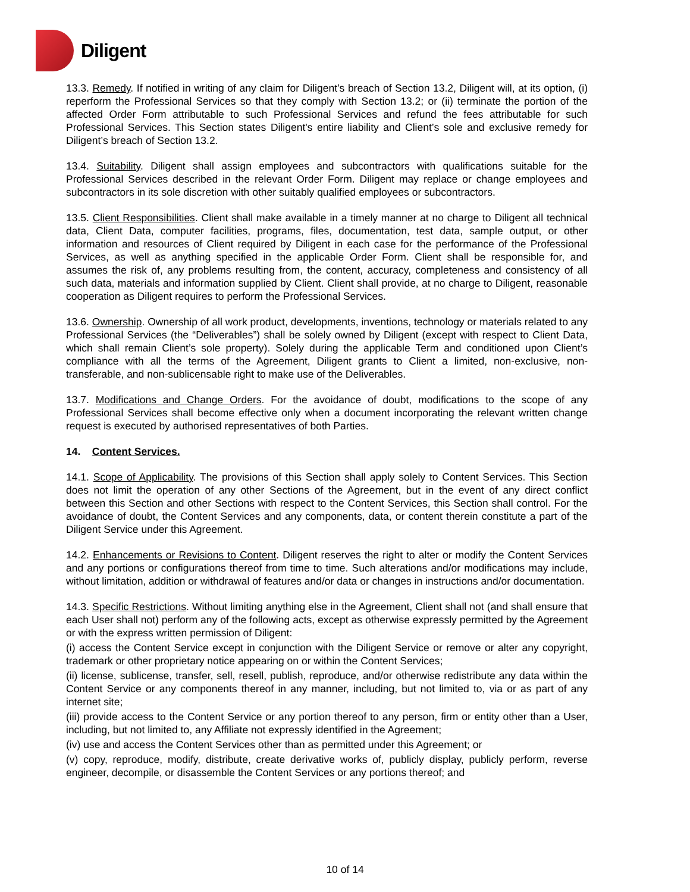Diligent
13.3. Remedy. If notified in writing of any claim for Diligent’s breach of Section 13.2, Diligent will, at its option, (i) reperform the Professional Services so that they comply with Section 13.2; or (ii) terminate the portion of the affected Order Form attributable to such Professional Services and refund the fees attributable for such Professional Services. This Section states Diligent's entire liability and Client’s sole and exclusive remedy for Diligent’s breach of Section 13.2.
13.4. Suitability. Diligent shall assign employees and subcontractors with qualifications suitable for the Professional Services described in the relevant Order Form. Diligent may replace or change employees and subcontractors in its sole discretion with other suitably qualified employees or subcontractors.
13.5. Client Responsibilities. Client shall make available in a timely manner at no charge to Diligent all technical data, Client Data, computer facilities, programs, files, documentation, test data, sample output, or other information and resources of Client required by Diligent in each case for the performance of the Professional Services, as well as anything specified in the applicable Order Form. Client shall be responsible for, and assumes the risk of, any problems resulting from, the content, accuracy, completeness and consistency of all such data, materials and information supplied by Client. Client shall provide, at no charge to Diligent, reasonable cooperation as Diligent requires to perform the Professional Services.
13.6. Ownership. Ownership of all work product, developments, inventions, technology or materials related to any Professional Services (the “Deliverables”) shall be solely owned by Diligent (except with respect to Client Data, which shall remain Client’s sole property). Solely during the applicable Term and conditioned upon Client’s compliance with all the terms of the Agreement, Diligent grants to Client a limited, non-exclusive, non-transferable, and non-sublicensable right to make use of the Deliverables.
13.7. Modifications and Change Orders. For the avoidance of doubt, modifications to the scope of any Professional Services shall become effective only when a document incorporating the relevant written change request is executed by authorised representatives of both Parties.
14. Content Services.
14.1. Scope of Applicability. The provisions of this Section shall apply solely to Content Services. This Section does not limit the operation of any other Sections of the Agreement, but in the event of any direct conflict between this Section and other Sections with respect to the Content Services, this Section shall control. For the avoidance of doubt, the Content Services and any components, data, or content therein constitute a part of the Diligent Service under this Agreement.
14.2. Enhancements or Revisions to Content. Diligent reserves the right to alter or modify the Content Services and any portions or configurations thereof from time to time. Such alterations and/or modifications may include, without limitation, addition or withdrawal of features and/or data or changes in instructions and/or documentation.
14.3. Specific Restrictions. Without limiting anything else in the Agreement, Client shall not (and shall ensure that each User shall not) perform any of the following acts, except as otherwise expressly permitted by the Agreement or with the express written permission of Diligent:
(i) access the Content Service except in conjunction with the Diligent Service or remove or alter any copyright, trademark or other proprietary notice appearing on or within the Content Services;
(ii) license, sublicense, transfer, sell, resell, publish, reproduce, and/or otherwise redistribute any data within the Content Service or any components thereof in any manner, including, but not limited to, via or as part of any internet site;
(iii) provide access to the Content Service or any portion thereof to any person, firm or entity other than a User, including, but not limited to, any Affiliate not expressly identified in the Agreement;
(iv) use and access the Content Services other than as permitted under this Agreement; or
(v) copy, reproduce, modify, distribute, create derivative works of, publicly display, publicly perform, reverse engineer, decompile, or disassemble the Content Services or any portions thereof; and
10 of 14